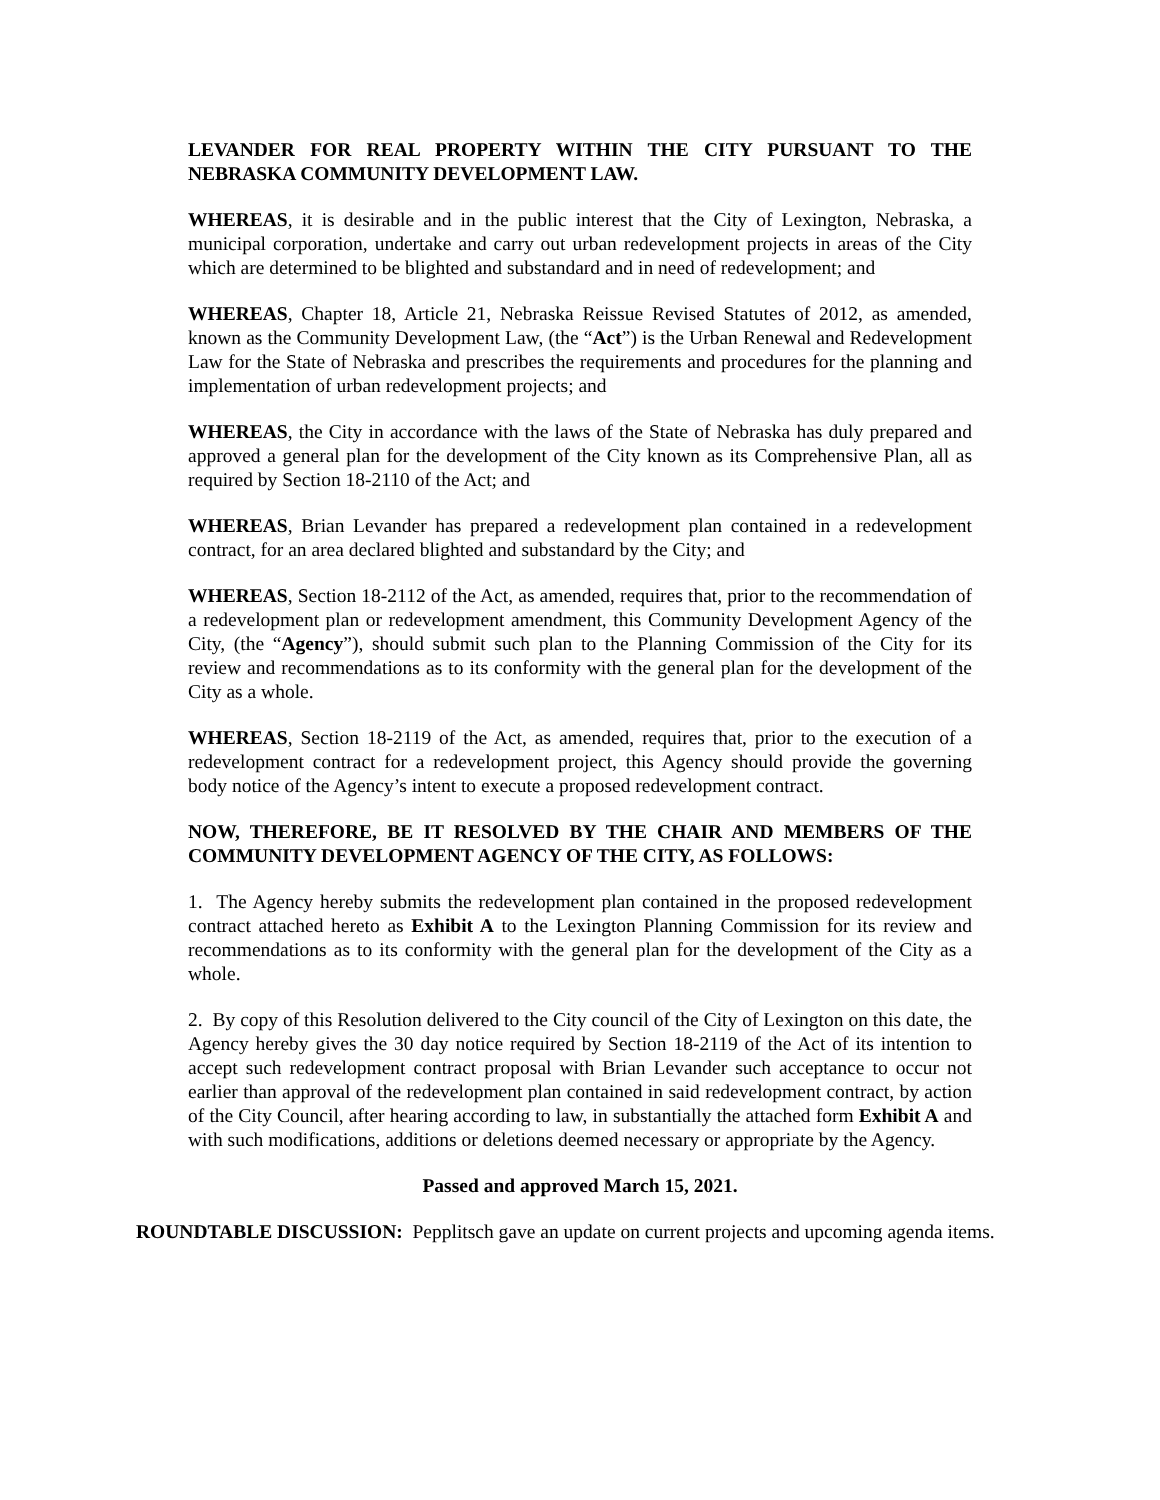LEVANDER FOR REAL PROPERTY WITHIN THE CITY PURSUANT TO THE NEBRASKA COMMUNITY DEVELOPMENT LAW.
WHEREAS, it is desirable and in the public interest that the City of Lexington, Nebraska, a municipal corporation, undertake and carry out urban redevelopment projects in areas of the City which are determined to be blighted and substandard and in need of redevelopment; and
WHEREAS, Chapter 18, Article 21, Nebraska Reissue Revised Statutes of 2012, as amended, known as the Community Development Law, (the “Act”) is the Urban Renewal and Redevelopment Law for the State of Nebraska and prescribes the requirements and procedures for the planning and implementation of urban redevelopment projects; and
WHEREAS, the City in accordance with the laws of the State of Nebraska has duly prepared and approved a general plan for the development of the City known as its Comprehensive Plan, all as required by Section 18-2110 of the Act; and
WHEREAS, Brian Levander has prepared a redevelopment plan contained in a redevelopment contract, for an area declared blighted and substandard by the City; and
WHEREAS, Section 18-2112 of the Act, as amended, requires that, prior to the recommendation of a redevelopment plan or redevelopment amendment, this Community Development Agency of the City, (the “Agency”), should submit such plan to the Planning Commission of the City for its review and recommendations as to its conformity with the general plan for the development of the City as a whole.
WHEREAS, Section 18-2119 of the Act, as amended, requires that, prior to the execution of a redevelopment contract for a redevelopment project, this Agency should provide the governing body notice of the Agency’s intent to execute a proposed redevelopment contract.
NOW, THEREFORE, BE IT RESOLVED BY THE CHAIR AND MEMBERS OF THE COMMUNITY DEVELOPMENT AGENCY OF THE CITY, AS FOLLOWS:
1. The Agency hereby submits the redevelopment plan contained in the proposed redevelopment contract attached hereto as Exhibit A to the Lexington Planning Commission for its review and recommendations as to its conformity with the general plan for the development of the City as a whole.
2. By copy of this Resolution delivered to the City council of the City of Lexington on this date, the Agency hereby gives the 30 day notice required by Section 18-2119 of the Act of its intention to accept such redevelopment contract proposal with Brian Levander such acceptance to occur not earlier than approval of the redevelopment plan contained in said redevelopment contract, by action of the City Council, after hearing according to law, in substantially the attached form Exhibit A and with such modifications, additions or deletions deemed necessary or appropriate by the Agency.
Passed and approved March 15, 2021.
ROUNDTABLE DISCUSSION: Pepplitsch gave an update on current projects and upcoming agenda items.